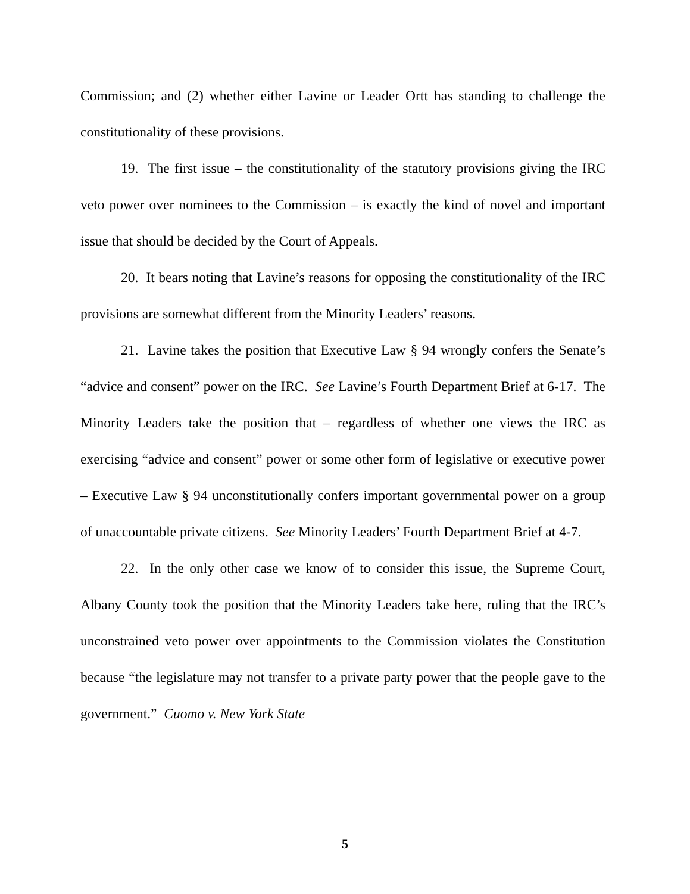Commission; and (2) whether either Lavine or Leader Ortt has standing to challenge the constitutionality of these provisions.
19. The first issue – the constitutionality of the statutory provisions giving the IRC veto power over nominees to the Commission – is exactly the kind of novel and important issue that should be decided by the Court of Appeals.
20. It bears noting that Lavine’s reasons for opposing the constitutionality of the IRC provisions are somewhat different from the Minority Leaders’ reasons.
21. Lavine takes the position that Executive Law § 94 wrongly confers the Senate’s “advice and consent” power on the IRC. See Lavine’s Fourth Department Brief at 6-17. The Minority Leaders take the position that – regardless of whether one views the IRC as exercising “advice and consent” power or some other form of legislative or executive power – Executive Law § 94 unconstitutionally confers important governmental power on a group of unaccountable private citizens. See Minority Leaders’ Fourth Department Brief at 4-7.
22. In the only other case we know of to consider this issue, the Supreme Court, Albany County took the position that the Minority Leaders take here, ruling that the IRC’s unconstrained veto power over appointments to the Commission violates the Constitution because “the legislature may not transfer to a private party power that the people gave to the government.” Cuomo v. New York State
5